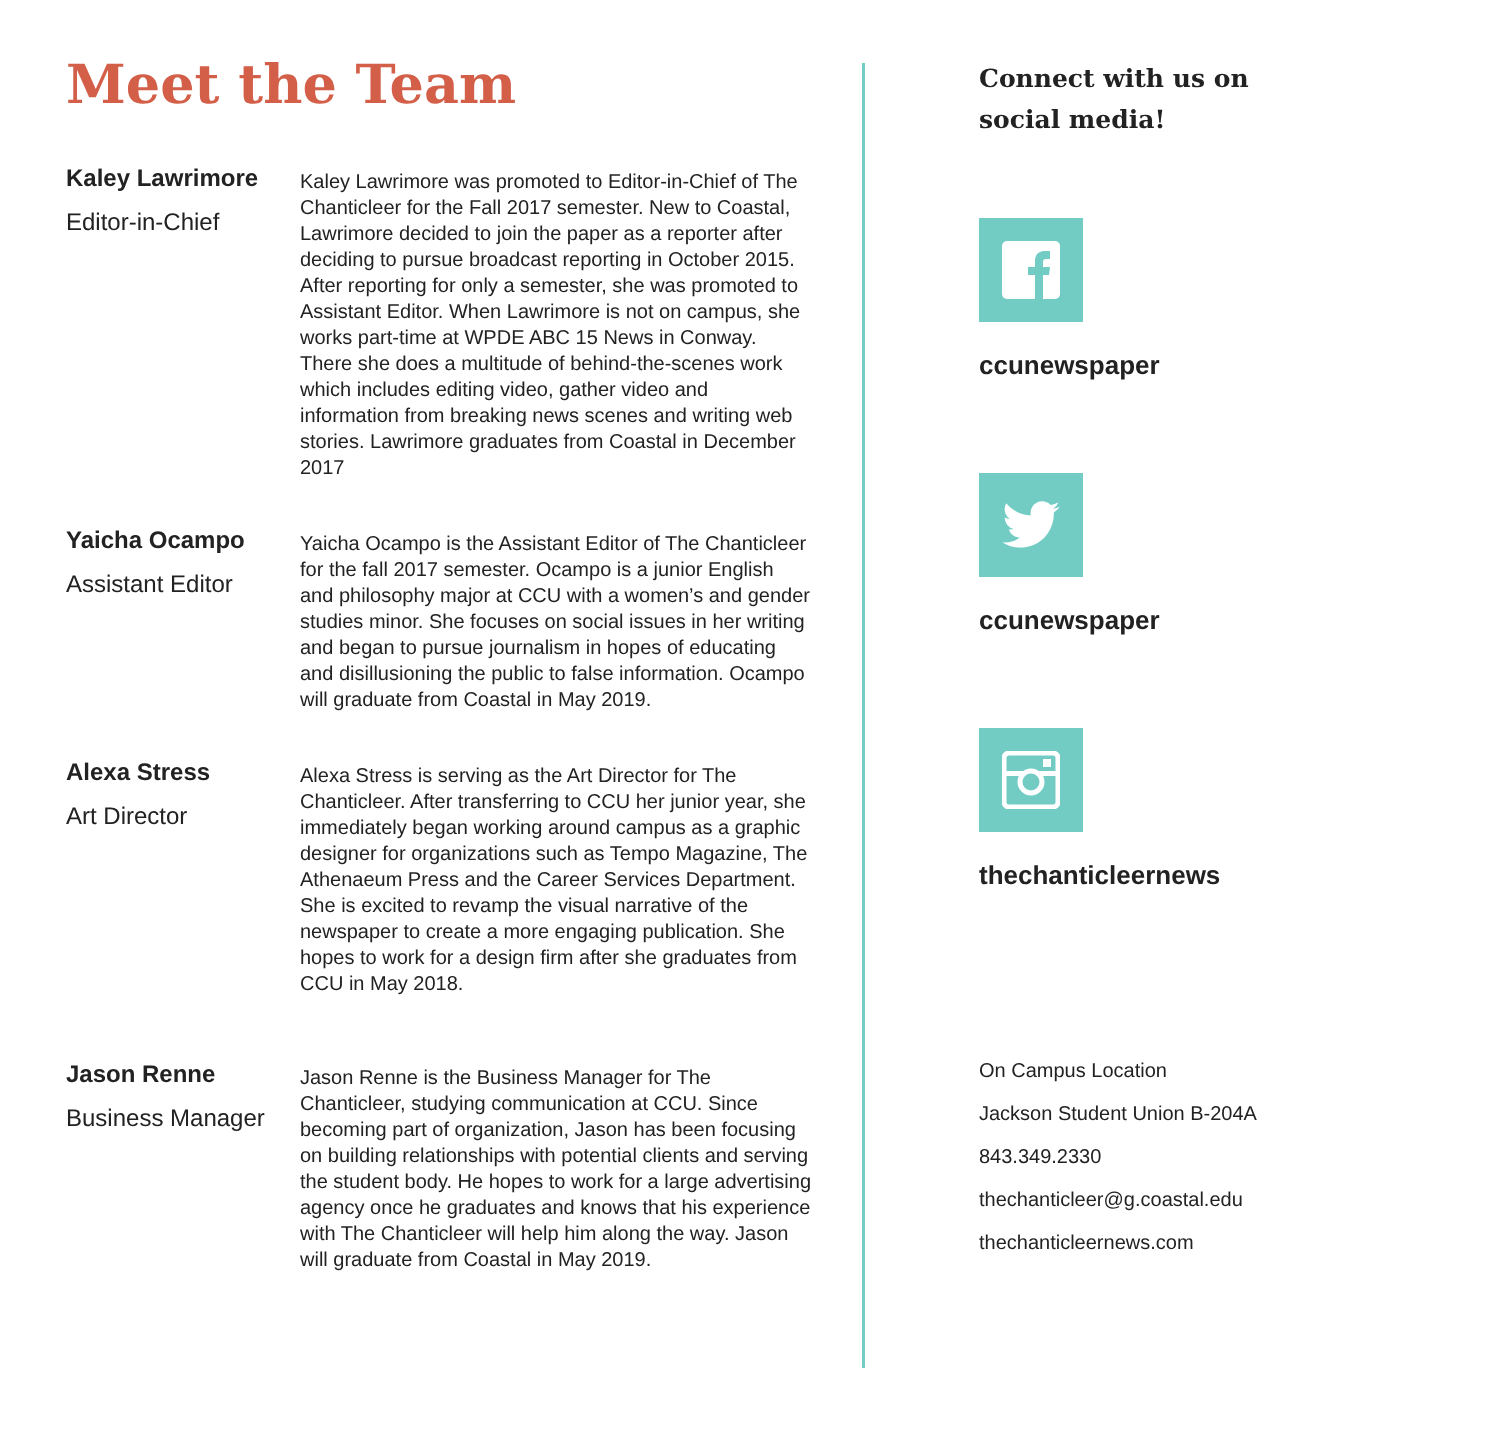Meet the Team
Kaley Lawrimore
Editor-in-Chief
Kaley Lawrimore was promoted to Editor-in-Chief of The Chanticleer for the Fall 2017 semester. New to Coastal, Lawrimore decided to join the paper as a reporter after deciding to pursue broadcast reporting in October 2015. After reporting for only a semester, she was promoted to Assistant Editor. When Lawrimore is not on campus, she works part-time at WPDE ABC 15 News in Conway. There she does a multitude of behind-the-scenes work which includes editing video, gather video and information from breaking news scenes and writing web stories. Lawrimore graduates from Coastal in December 2017
Yaicha Ocampo
Assistant Editor
Yaicha Ocampo is the Assistant Editor of The Chanticleer for the fall 2017 semester. Ocampo is a junior English and philosophy major at CCU with a women’s and gender studies minor. She focuses on social issues in her writing and began to pursue journalism in hopes of educating and disillusioning the public to false information. Ocampo will graduate from Coastal in May 2019.
Alexa Stress
Art Director
Alexa Stress is serving as the Art Director for The Chanticleer. After transferring to CCU her junior year, she immediately began working around campus as a graphic designer for organizations such as Tempo Magazine, The Athenaeum Press and the Career Services Department. She is excited to revamp the visual narrative of the newspaper to create a more engaging publication. She hopes to work for a design firm after she graduates from CCU in May 2018.
Jason Renne
Business Manager
Jason Renne is the Business Manager for The Chanticleer, studying communication at CCU. Since becoming part of organization, Jason has been focusing on building relationships with potential clients and serving the student body. He hopes to work for a large advertising agency once he graduates and knows that his experience with The Chanticleer will help him along the way. Jason will graduate from Coastal in May 2019.
Connect with us on
social media!
ccunewspaper
ccunewspaper
thechanticleernews
On Campus Location
Jackson Student Union B-204A
843.349.2330
thechanticleer@g.coastal.edu
thechanticleernews.com